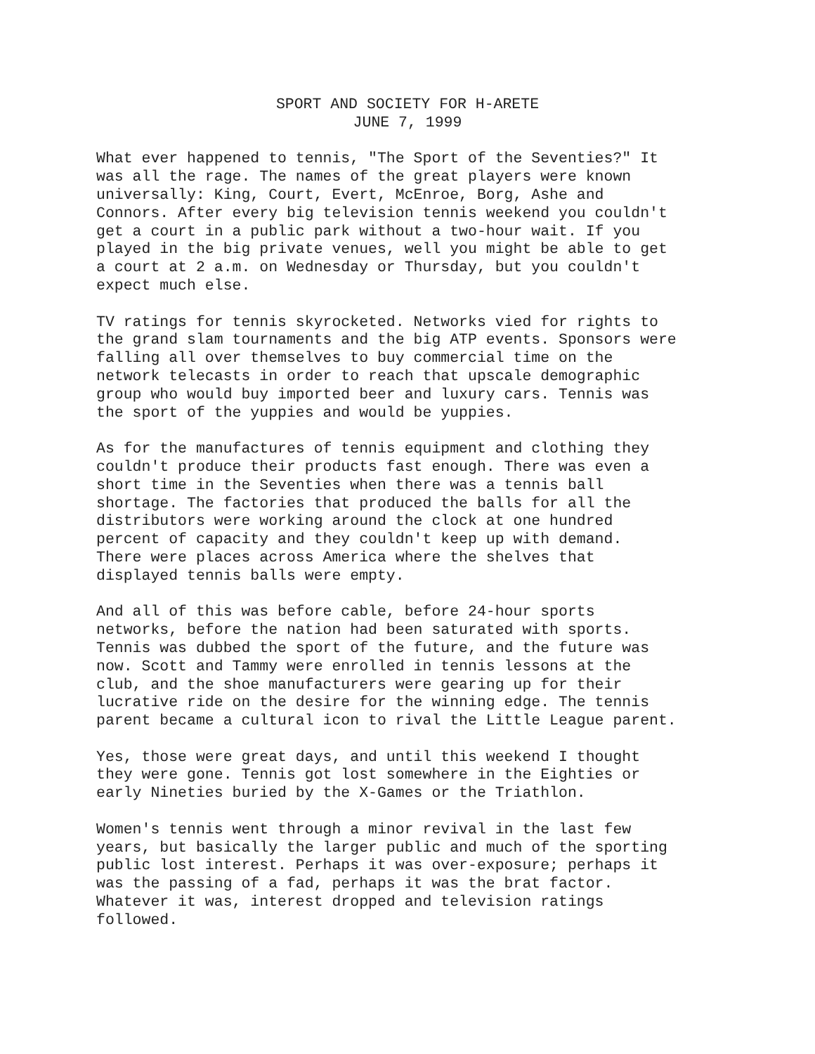SPORT AND SOCIETY FOR H-ARETE
JUNE 7, 1999
What ever happened to tennis, "The Sport of the Seventies?" It was all the rage. The names of the great players were known universally: King, Court, Evert, McEnroe, Borg, Ashe and Connors. After every big television tennis weekend you couldn't get a court in a public park without a two-hour wait. If you played in the big private venues, well you might be able to get a court at 2 a.m. on Wednesday or Thursday, but you couldn't expect much else.
TV ratings for tennis skyrocketed. Networks vied for rights to the grand slam tournaments and the big ATP events. Sponsors were falling all over themselves to buy commercial time on the network telecasts in order to reach that upscale demographic group who would buy imported beer and luxury cars. Tennis was the sport of the yuppies and would be yuppies.
As for the manufactures of tennis equipment and clothing they couldn't produce their products fast enough. There was even a short time in the Seventies when there was a tennis ball shortage. The factories that produced the balls for all the distributors were working around the clock at one hundred percent of capacity and they couldn't keep up with demand. There were places across America where the shelves that displayed tennis balls were empty.
And all of this was before cable, before 24-hour sports networks, before the nation had been saturated with sports. Tennis was dubbed the sport of the future, and the future was now. Scott and Tammy were enrolled in tennis lessons at the club, and the shoe manufacturers were gearing up for their lucrative ride on the desire for the winning edge. The tennis parent became a cultural icon to rival the Little League parent.
Yes, those were great days, and until this weekend I thought they were gone. Tennis got lost somewhere in the Eighties or early Nineties buried by the X-Games or the Triathlon.
Women's tennis went through a minor revival in the last few years, but basically the larger public and much of the sporting public lost interest. Perhaps it was over-exposure; perhaps it was the passing of a fad, perhaps it was the brat factor. Whatever it was, interest dropped and television ratings followed.